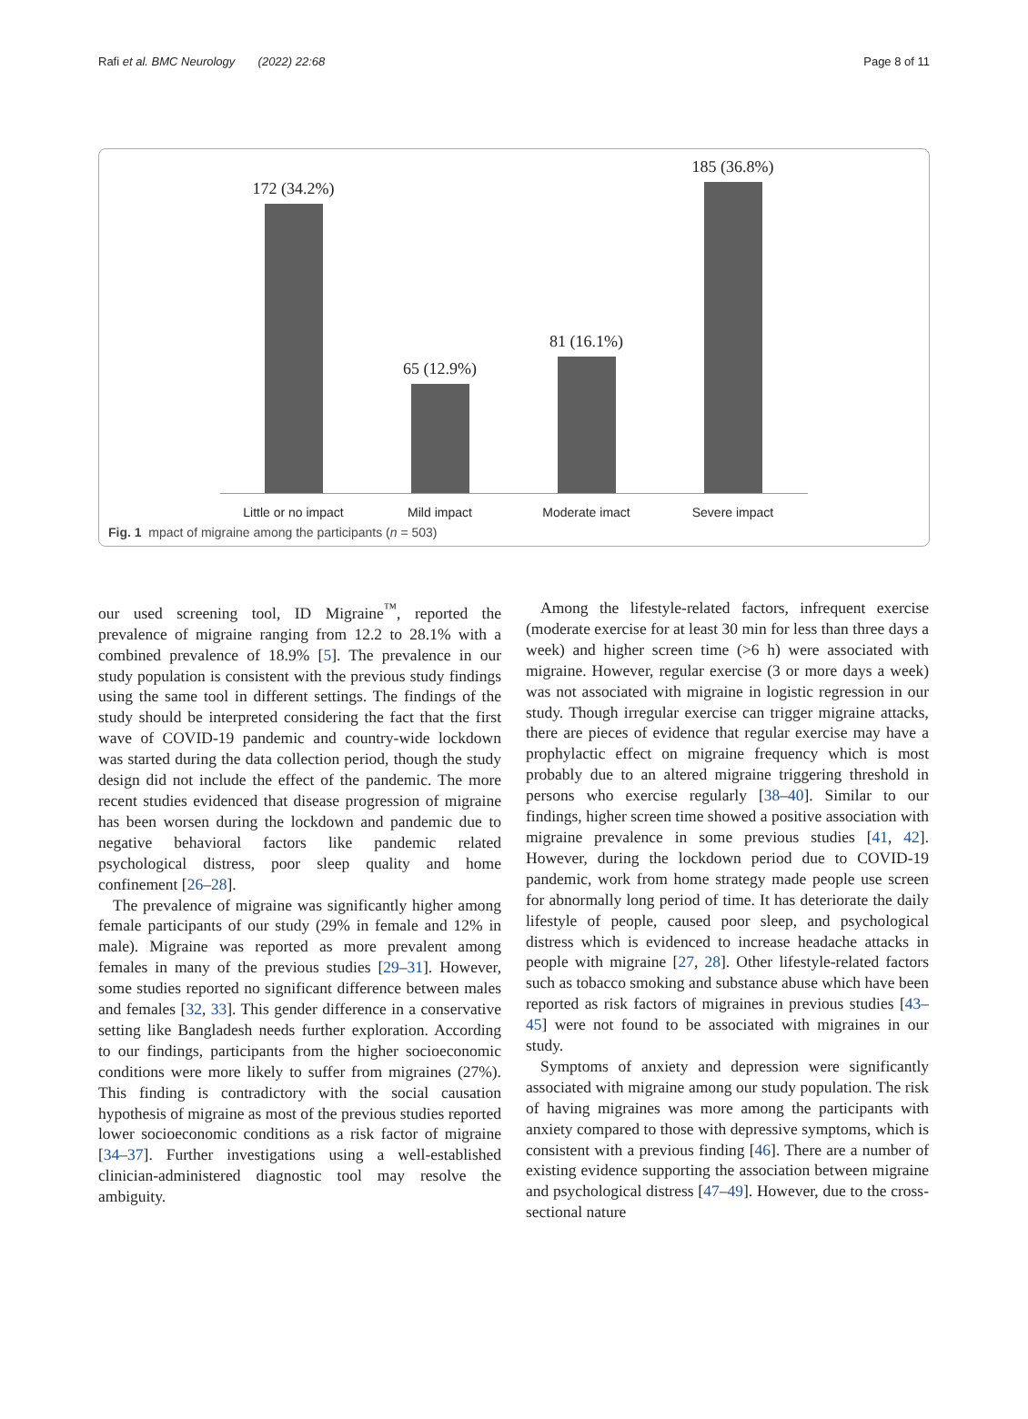Rafi et al. BMC Neurology (2022) 22:68 Page 8 of 11
172 (34.2%)
65 (12.9%)
81 (16.1%)
185 (36.8%)
Little or no impact Mild impact Moderate imact Severe impact
Fig. 1 mpact of migraine among the participants (n = 503)
our used screening tool, ID Migraine<sup>™</sup>, reported the prevalence of migraine ranging from 12.2 to 28.1% with a combined prevalence of 18.9% [5]. The prevalence in our study population is consistent with the previous study findings using the same tool in different settings. The findings of the study should be interpreted considering the fact that the first wave of COVID-19 pandemic and country-wide lockdown was started during the data collection period, though the study design did not include the effect of the pandemic. The more recent studies evidenced that disease progression of migraine has been worsen during the lockdown and pandemic due to negative behavioral factors like pandemic related psychological distress, poor sleep quality and home confinement [26–28].
The prevalence of migraine was significantly higher among female participants of our study (29% in female and 12% in male). Migraine was reported as more prevalent among females in many of the previous studies [29–31]. However, some studies reported no significant difference between males and females [32, 33]. This gender difference in a conservative setting like Bangladesh needs further exploration. According to our findings, participants from the higher socioeconomic conditions were more likely to suffer from migraines (27%). This finding is contradictory with the social causation hypothesis of migraine as most of the previous studies reported lower socioeconomic conditions as a risk factor of migraine [34–37]. Further investigations using a well-established clinician-administered diagnostic tool may resolve the ambiguity.
Among the lifestyle-related factors, infrequent exercise (moderate exercise for at least 30 min for less than three days a week) and higher screen time (>6 h) were associated with migraine. However, regular exercise (3 or more days a week) was not associated with migraine in logistic regression in our study. Though irregular exercise can trigger migraine attacks, there are pieces of evidence that regular exercise may have a prophylactic effect on migraine frequency which is most probably due to an altered migraine triggering threshold in persons who exercise regularly [38–40]. Similar to our findings, higher screen time showed a positive association with migraine prevalence in some previous studies [41, 42]. However, during the lockdown period due to COVID-19 pandemic, work from home strategy made people use screen for abnormally long period of time. It has deteriorate the daily lifestyle of people, caused poor sleep, and psychological distress which is evidenced to increase headache attacks in people with migraine [27, 28]. Other lifestyle-related factors such as tobacco smoking and substance abuse which have been reported as risk factors of migraines in previous studies [43–45] were not found to be associated with migraines in our study.
Symptoms of anxiety and depression were significantly associated with migraine among our study population. The risk of having migraines was more among the participants with anxiety compared to those with depressive symptoms, which is consistent with a previous finding [46]. There are a number of existing evidence supporting the association between migraine and psychological distress [47–49]. However, due to the cross-sectional nature